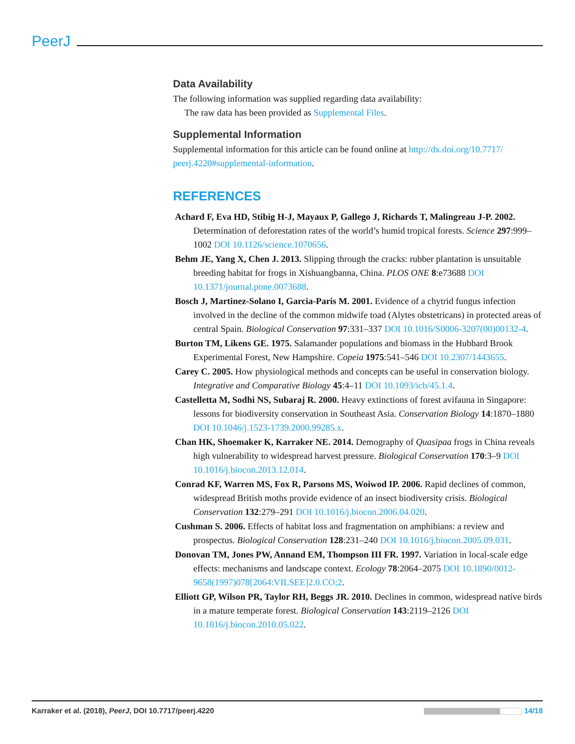PeerJ
Data Availability
The following information was supplied regarding data availability:
The raw data has been provided as Supplemental Files.
Supplemental Information
Supplemental information for this article can be found online at http://dx.doi.org/10.7717/ peerj.4220#supplemental-information.
REFERENCES
Achard F, Eva HD, Stibig H-J, Mayaux P, Gallego J, Richards T, Malingreau J-P. 2002. Determination of deforestation rates of the world’s humid tropical forests. Science 297:999–1002 DOI 10.1126/science.1070656.
Behm JE, Yang X, Chen J. 2013. Slipping through the cracks: rubber plantation is unsuitable breeding habitat for frogs in Xishuangbanna, China. PLOS ONE 8:e73688 DOI 10.1371/journal.pone.0073688.
Bosch J, Martinez-Solano I, Garcia-Paris M. 2001. Evidence of a chytrid fungus infection involved in the decline of the common midwife toad (Alytes obstetricans) in protected areas of central Spain. Biological Conservation 97:331–337 DOI 10.1016/S0006-3207(00)00132-4.
Burton TM, Likens GE. 1975. Salamander populations and biomass in the Hubbard Brook Experimental Forest, New Hampshire. Copeia 1975:541–546 DOI 10.2307/1443655.
Carey C. 2005. How physiological methods and concepts can be useful in conservation biology. Integrative and Comparative Biology 45:4–11 DOI 10.1093/icb/45.1.4.
Castelletta M, Sodhi NS, Subaraj R. 2000. Heavy extinctions of forest avifauna in Singapore: lessons for biodiversity conservation in Southeast Asia. Conservation Biology 14:1870–1880 DOI 10.1046/j.1523-1739.2000.99285.x.
Chan HK, Shoemaker K, Karraker NE. 2014. Demography of Quasipaa frogs in China reveals high vulnerability to widespread harvest pressure. Biological Conservation 170:3–9 DOI 10.1016/j.biocon.2013.12.014.
Conrad KF, Warren MS, Fox R, Parsons MS, Woiwod IP. 2006. Rapid declines of common, widespread British moths provide evidence of an insect biodiversity crisis. Biological Conservation 132:279–291 DOI 10.1016/j.biocon.2006.04.020.
Cushman S. 2006. Effects of habitat loss and fragmentation on amphibians: a review and prospectus. Biological Conservation 128:231–240 DOI 10.1016/j.biocon.2005.09.031.
Donovan TM, Jones PW, Annand EM, Thompson III FR. 1997. Variation in local-scale edge effects: mechanisms and landscape context. Ecology 78:2064–2075 DOI 10.1890/0012-9658(1997)078[2064:VILSEE]2.0.CO;2.
Elliott GP, Wilson PR, Taylor RH, Beggs JR. 2010. Declines in common, widespread native birds in a mature temperate forest. Biological Conservation 143:2119–2126 DOI 10.1016/j.biocon.2010.05.022.
Karraker et al. (2018), PeerJ, DOI 10.7717/peerj.4220 14/18